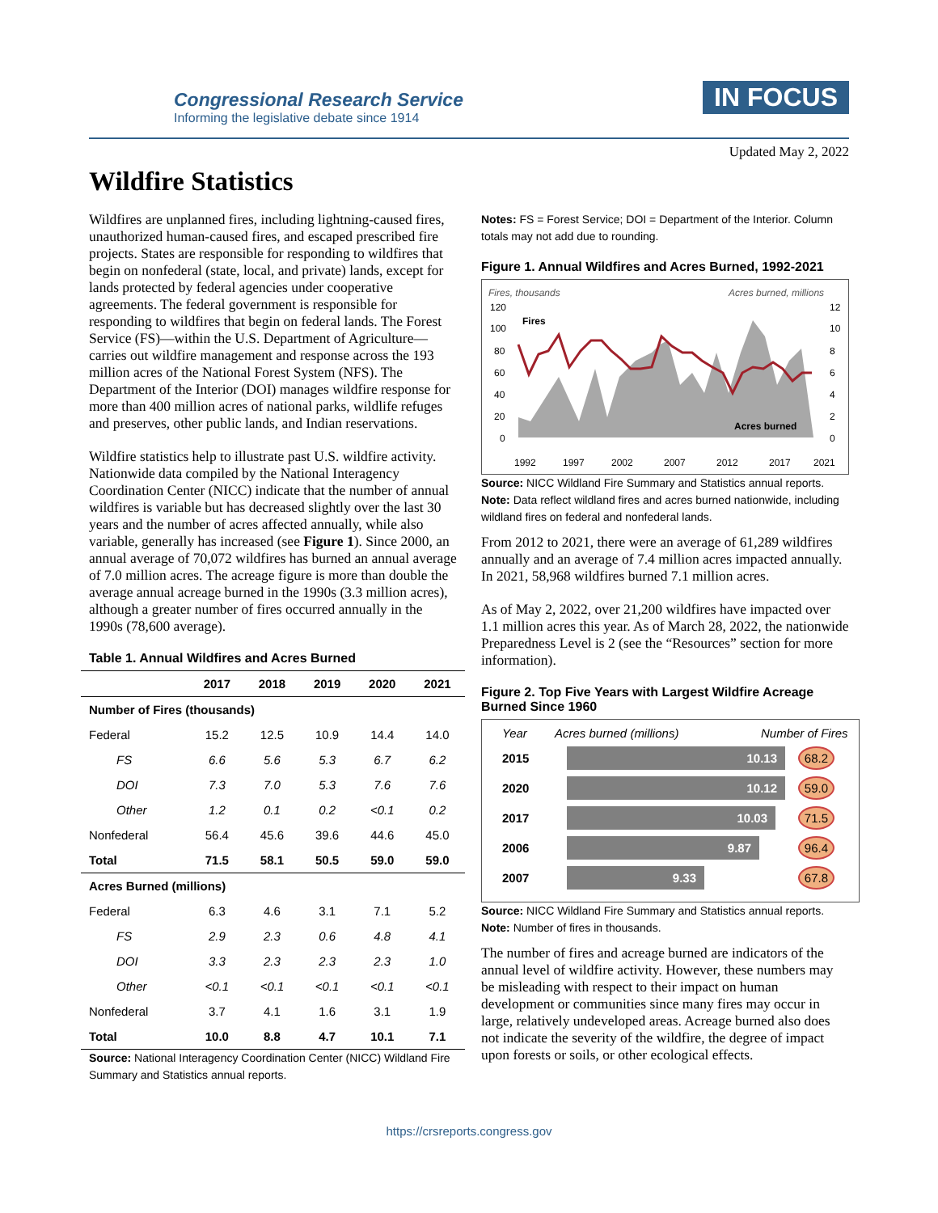Congressional Research Service
Informing the legislative debate since 1914
IN FOCUS
Updated May 2, 2022
Wildfire Statistics
Wildfires are unplanned fires, including lightning-caused fires, unauthorized human-caused fires, and escaped prescribed fire projects. States are responsible for responding to wildfires that begin on nonfederal (state, local, and private) lands, except for lands protected by federal agencies under cooperative agreements. The federal government is responsible for responding to wildfires that begin on federal lands. The Forest Service (FS)—within the U.S. Department of Agriculture—carries out wildfire management and response across the 193 million acres of the National Forest System (NFS). The Department of the Interior (DOI) manages wildfire response for more than 400 million acres of national parks, wildlife refuges and preserves, other public lands, and Indian reservations.
Wildfire statistics help to illustrate past U.S. wildfire activity. Nationwide data compiled by the National Interagency Coordination Center (NICC) indicate that the number of annual wildfires is variable but has decreased slightly over the last 30 years and the number of acres affected annually, while also variable, generally has increased (see Figure 1). Since 2000, an annual average of 70,072 wildfires has burned an annual average of 7.0 million acres. The acreage figure is more than double the average annual acreage burned in the 1990s (3.3 million acres), although a greater number of fires occurred annually in the 1990s (78,600 average).
Table 1. Annual Wildfires and Acres Burned
| | 2017 | 2018 | 2019 | 2020 | 2021 |
| --- | --- | --- | --- | --- | --- |
| Number of Fires (thousands) | | | | | |
| Federal | 15.2 | 12.5 | 10.9 | 14.4 | 14.0 |
| FS | 6.6 | 5.6 | 5.3 | 6.7 | 6.2 |
| DOI | 7.3 | 7.0 | 5.3 | 7.6 | 7.6 |
| Other | 1.2 | 0.1 | 0.2 | <0.1 | 0.2 |
| Nonfederal | 56.4 | 45.6 | 39.6 | 44.6 | 45.0 |
| Total | 71.5 | 58.1 | 50.5 | 59.0 | 59.0 |
| Acres Burned (millions) | | | | | |
| Federal | 6.3 | 4.6 | 3.1 | 7.1 | 5.2 |
| FS | 2.9 | 2.3 | 0.6 | 4.8 | 4.1 |
| DOI | 3.3 | 2.3 | 2.3 | 2.3 | 1.0 |
| Other | <0.1 | <0.1 | <0.1 | <0.1 | <0.1 |
| Nonfederal | 3.7 | 4.1 | 1.6 | 3.1 | 1.9 |
| Total | 10.0 | 8.8 | 4.7 | 10.1 | 7.1 |
Source: National Interagency Coordination Center (NICC) Wildland Fire Summary and Statistics annual reports.
Notes: FS = Forest Service; DOI = Department of the Interior. Column totals may not add due to rounding.
Figure 1. Annual Wildfires and Acres Burned, 1992-2021
Fires, thousands
Acres burned, millions
120
100
80
60
40
20
0
12
10
8
6
4
2
0
Fires
Acres burned
1992
1997
2002
2007
2012
2017
2021
Source: NICC Wildland Fire Summary and Statistics annual reports.
Note: Data reflect wildland fires and acres burned nationwide, including wildland fires on federal and nonfederal lands.
From 2012 to 2021, there were an average of 61,289 wildfires annually and an average of 7.4 million acres impacted annually. In 2021, 58,968 wildfires burned 7.1 million acres.
As of May 2, 2022, over 21,200 wildfires have impacted over 1.1 million acres this year. As of March 28, 2022, the nationwide Preparedness Level is 2 (see the “Resources” section for more information).
Figure 2. Top Five Years with Largest Wildfire Acreage Burned Since 1960
Year Acres burned (millions) Number of Fires
2015 10.13 68.2
2020 10.12 59.0
2017 10.03 71.5
2006 9.87 96.4
2007 9.33 67.8
Source: NICC Wildland Fire Summary and Statistics annual reports.
Note: Number of fires in thousands.
The number of fires and acreage burned are indicators of the annual level of wildfire activity. However, these numbers may be misleading with respect to their impact on human development or communities since many fires may occur in large, relatively undeveloped areas. Acreage burned also does not indicate the severity of the wildfire, the degree of impact upon forests or soils, or other ecological effects.
https://crsreports.congress.gov